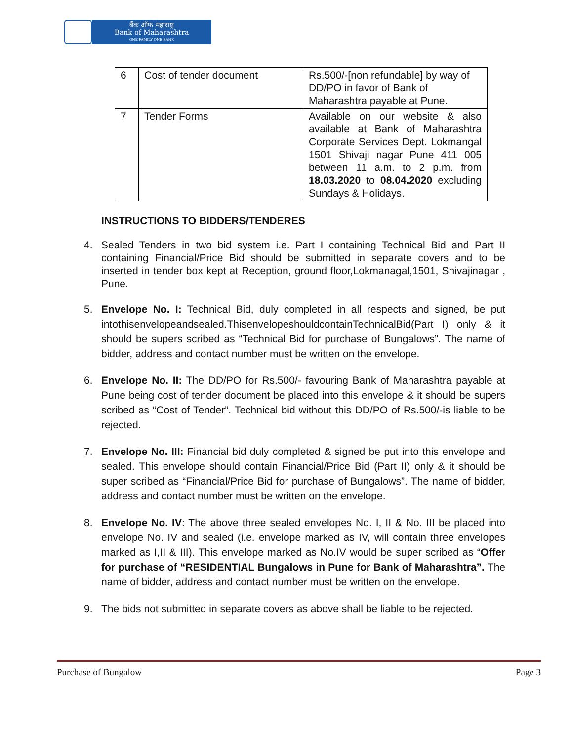बैंक ऑफ महाराष्ट्र
Bank of Maharashtra
ONE FAMILY ONE BANK
| 6 | Cost of tender document | Rs.500/-[non refundable] by way of DD/PO in favor of Bank of Maharashtra payable at Pune. |
| 7 | Tender Forms | Available on our website & also available at Bank of Maharashtra Corporate Services Dept. Lokmangal 1501 Shivaji nagar Pune 411 005 between 11 a.m. to 2 p.m. from 18.03.2020 to 08.04.2020 excluding Sundays & Holidays. |
INSTRUCTIONS TO BIDDERS/TENDERES
4. Sealed Tenders in two bid system i.e. Part I containing Technical Bid and Part II containing Financial/Price Bid should be submitted in separate covers and to be inserted in tender box kept at Reception, ground floor,Lokmanagal,1501, Shivajinagar , Pune.
5. Envelope No. I: Technical Bid, duly completed in all respects and signed, be put intothisenvelopeandsealed.ThisenvelopeshouldcontainTechnicalBid(Part I) only & it should be supers scribed as “Technical Bid for purchase of Bungalows”. The name of bidder, address and contact number must be written on the envelope.
6. Envelope No. II: The DD/PO for Rs.500/- favouring Bank of Maharashtra payable at Pune being cost of tender document be placed into this envelope & it should be supers scribed as “Cost of Tender”. Technical bid without this DD/PO of Rs.500/-is liable to be rejected.
7. Envelope No. III: Financial bid duly completed & signed be put into this envelope and sealed. This envelope should contain Financial/Price Bid (Part II) only & it should be super scribed as “Financial/Price Bid for purchase of Bungalows”. The name of bidder, address and contact number must be written on the envelope.
8. Envelope No. IV: The above three sealed envelopes No. I, II & No. III be placed into envelope No. IV and sealed (i.e. envelope marked as IV, will contain three envelopes marked as I,II & III). This envelope marked as No.IV would be super scribed as “Offer for purchase of “RESIDENTIAL Bungalows in Pune for Bank of Maharashtra”. The name of bidder, address and contact number must be written on the envelope.
9. The bids not submitted in separate covers as above shall be liable to be rejected.
Purchase of Bungalow Page 3